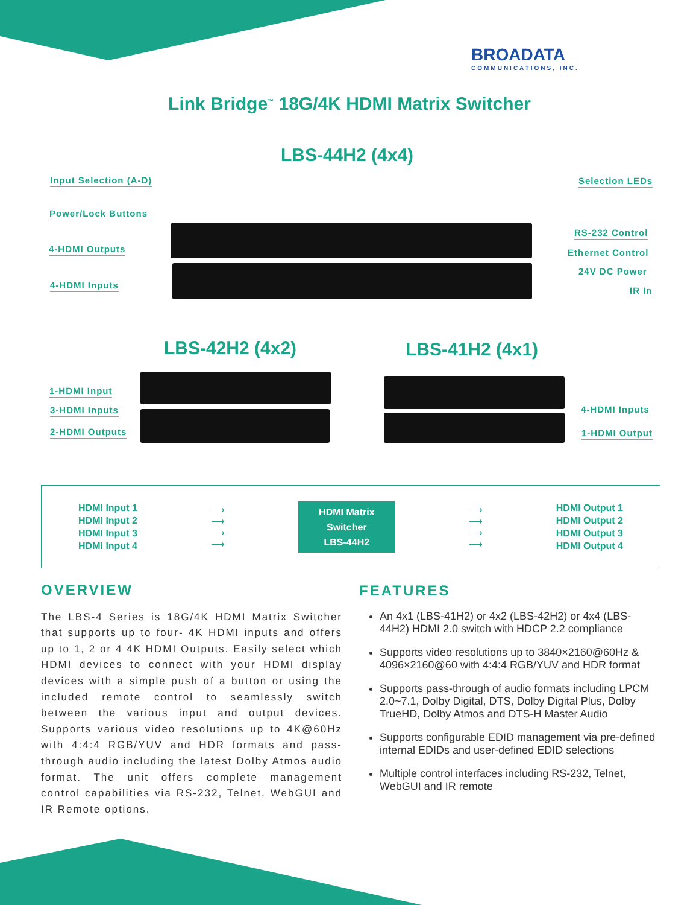BROADATA
COMMUNICATIONS, INC.
Link Bridge<sup>™</sup> 18G/4K HDMI Matrix Switcher
LBS-44H2 (4x4)
Input Selection (A-D)
Power/Lock Buttons
4-HDMI Outputs
4-HDMI Inputs
Selection LEDs
RS-232 Control
Ethernet Control
24V DC Power
IR In
LBS-42H2 (4x2) LBS-41H2 (4x1)
1-HDMI Input
3-HDMI Inputs
2-HDMI Outputs
4-HDMI Inputs
1-HDMI Output
HDMI Input 1
HDMI Input 2
HDMI Input 3
HDMI Input 4
⟶
⟶
⟶
⟶
HDMI Matrix
Switcher
LBS-44H2
⟶
⟶
⟶
⟶
HDMI Output 1
HDMI Output 2
HDMI Output 3
HDMI Output 4
OVERVIEW
The LBS-4 Series is 18G/4K HDMI Matrix Switcher that supports up to four- 4K HDMI inputs and offers up to 1, 2 or 4 4K HDMI Outputs. Easily select which HDMI devices to connect with your HDMI display devices with a simple push of a button or using the included remote control to seamlessly switch between the various input and output devices. Supports various video resolutions up to 4K@60Hz with 4:4:4 RGB/YUV and HDR formats and pass-through audio including the latest Dolby Atmos audio format. The unit offers complete management control capabilities via RS-232, Telnet, WebGUI and IR Remote options.
FEATURES
An 4x1 (LBS-41H2) or 4x2 (LBS-42H2) or 4x4 (LBS-44H2) HDMI 2.0 switch with HDCP 2.2 compliance
Supports video resolutions up to 3840×2160@60Hz & 4096×2160@60 with 4:4:4 RGB/YUV and HDR format
Supports pass-through of audio formats including LPCM 2.0~7.1, Dolby Digital, DTS, Dolby Digital Plus, Dolby TrueHD, Dolby Atmos and DTS-H Master Audio
Supports configurable EDID management via pre-defined internal EDIDs and user-defined EDID selections
Multiple control interfaces including RS-232, Telnet, WebGUI and IR remote